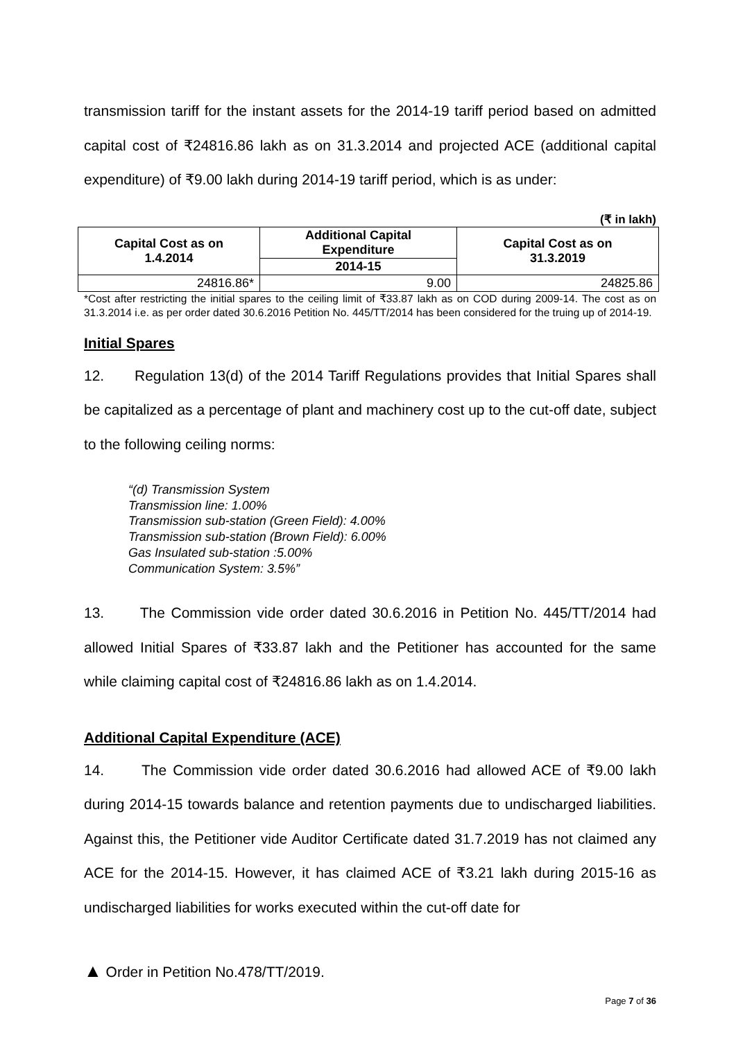transmission tariff for the instant assets for the 2014-19 tariff period based on admitted capital cost of ₹24816.86 lakh as on 31.3.2014 and projected ACE (additional capital expenditure) of ₹9.00 lakh during 2014-19 tariff period, which is as under:
(₹ in lakh)
| Capital Cost as on 1.4.2014 | Additional Capital Expenditure | Capital Cost as on 31.3.2019 |
| --- | --- | --- |
| | 2014-15 | |
| 24816.86* | 9.00 | 24825.86 |
*Cost after restricting the initial spares to the ceiling limit of ₹33.87 lakh as on COD during 2009-14. The cost as on 31.3.2014 i.e. as per order dated 30.6.2016 Petition No. 445/TT/2014 has been considered for the truing up of 2014-19.
Initial Spares
12. Regulation 13(d) of the 2014 Tariff Regulations provides that Initial Spares shall be capitalized as a percentage of plant and machinery cost up to the cut-off date, subject to the following ceiling norms:
“(d) Transmission System
Transmission line: 1.00%
Transmission sub-station (Green Field): 4.00%
Transmission sub-station (Brown Field): 6.00%
Gas Insulated sub-station :5.00%
Communication System: 3.5%”
13. The Commission vide order dated 30.6.2016 in Petition No. 445/TT/2014 had allowed Initial Spares of ₹33.87 lakh and the Petitioner has accounted for the same while claiming capital cost of ₹24816.86 lakh as on 1.4.2014.
Additional Capital Expenditure (ACE)
14. The Commission vide order dated 30.6.2016 had allowed ACE of ₹9.00 lakh during 2014-15 towards balance and retention payments due to undischarged liabilities. Against this, the Petitioner vide Auditor Certificate dated 31.7.2019 has not claimed any ACE for the 2014-15. However, it has claimed ACE of ₹3.21 lakh during 2015-16 as undischarged liabilities for works executed within the cut-off date for
▲ Order in Petition No.478/TT/2019.
Page 7 of 36